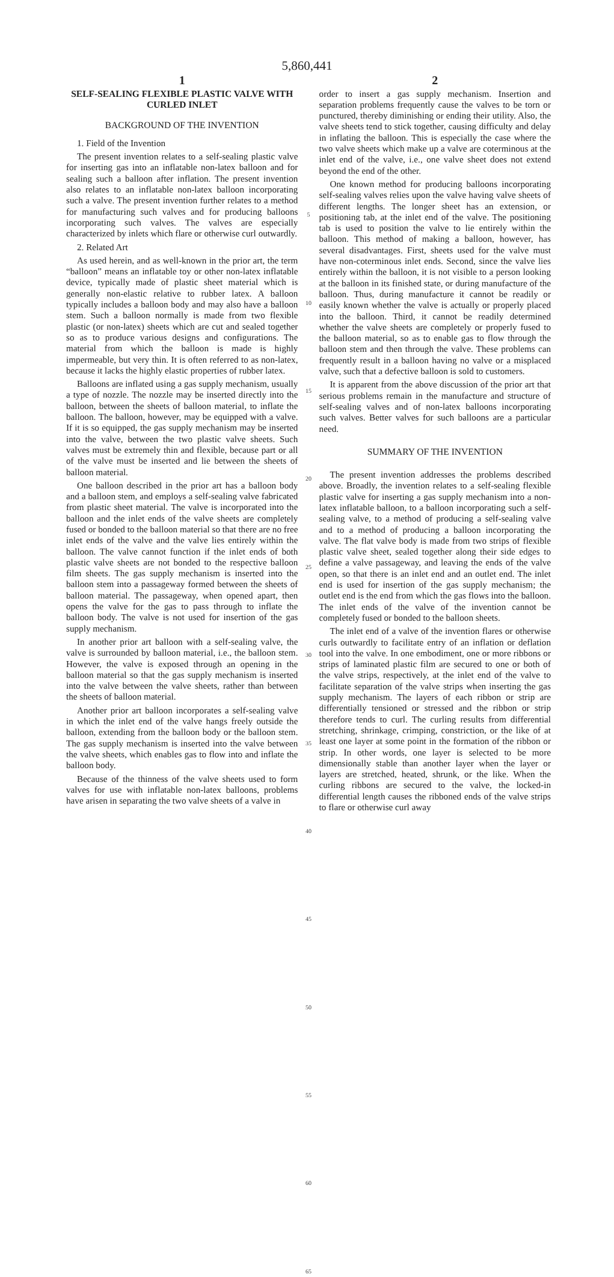5,860,441
1
SELF-SEALING FLEXIBLE PLASTIC VALVE WITH CURLED INLET
BACKGROUND OF THE INVENTION
1. Field of the Invention
The present invention relates to a self-sealing plastic valve for inserting gas into an inflatable non-latex balloon and for sealing such a balloon after inflation. The present invention also relates to an inflatable non-latex balloon incorporating such a valve. The present invention further relates to a method for manufacturing such valves and for producing balloons incorporating such valves. The valves are especially characterized by inlets which flare or otherwise curl outwardly.
2. Related Art
As used herein, and as well-known in the prior art, the term “balloon” means an inflatable toy or other non-latex inflatable device, typically made of plastic sheet material which is generally non-elastic relative to rubber latex. A balloon typically includes a balloon body and may also have a balloon stem. Such a balloon normally is made from two flexible plastic (or non-latex) sheets which are cut and sealed together so as to produce various designs and configurations. The material from which the balloon is made is highly impermeable, but very thin. It is often referred to as non-latex, because it lacks the highly elastic properties of rubber latex.
Balloons are inflated using a gas supply mechanism, usually a type of nozzle. The nozzle may be inserted directly into the balloon, between the sheets of balloon material, to inflate the balloon. The balloon, however, may be equipped with a valve. If it is so equipped, the gas supply mechanism may be inserted into the valve, between the two plastic valve sheets. Such valves must be extremely thin and flexible, because part or all of the valve must be inserted and lie between the sheets of balloon material.
One balloon described in the prior art has a balloon body and a balloon stem, and employs a self-sealing valve fabricated from plastic sheet material. The valve is incorporated into the balloon and the inlet ends of the valve sheets are completely fused or bonded to the balloon material so that there are no free inlet ends of the valve and the valve lies entirely within the balloon. The valve cannot function if the inlet ends of both plastic valve sheets are not bonded to the respective balloon film sheets. The gas supply mechanism is inserted into the balloon stem into a passageway formed between the sheets of balloon material. The passageway, when opened apart, then opens the valve for the gas to pass through to inflate the balloon body. The valve is not used for insertion of the gas supply mechanism.
In another prior art balloon with a self-sealing valve, the valve is surrounded by balloon material, i.e., the balloon stem. However, the valve is exposed through an opening in the balloon material so that the gas supply mechanism is inserted into the valve between the valve sheets, rather than between the sheets of balloon material.
Another prior art balloon incorporates a self-sealing valve in which the inlet end of the valve hangs freely outside the balloon, extending from the balloon body or the balloon stem. The gas supply mechanism is inserted into the valve between the valve sheets, which enables gas to flow into and inflate the balloon body.
Because of the thinness of the valve sheets used to form valves for use with inflatable non-latex balloons, problems have arisen in separating the two valve sheets of a valve in
5
10
15
20
25
30
35
40
45
50
55
60
65
2
order to insert a gas supply mechanism. Insertion and separation problems frequently cause the valves to be torn or punctured, thereby diminishing or ending their utility. Also, the valve sheets tend to stick together, causing difficulty and delay in inflating the balloon. This is especially the case where the two valve sheets which make up a valve are coterminous at the inlet end of the valve, i.e., one valve sheet does not extend beyond the end of the other.
One known method for producing balloons incorporating self-sealing valves relies upon the valve having valve sheets of different lengths. The longer sheet has an extension, or positioning tab, at the inlet end of the valve. The positioning tab is used to position the valve to lie entirely within the balloon. This method of making a balloon, however, has several disadvantages. First, sheets used for the valve must have non-coterminous inlet ends. Second, since the valve lies entirely within the balloon, it is not visible to a person looking at the balloon in its finished state, or during manufacture of the balloon. Thus, during manufacture it cannot be readily or easily known whether the valve is actually or properly placed into the balloon. Third, it cannot be readily determined whether the valve sheets are completely or properly fused to the balloon material, so as to enable gas to flow through the balloon stem and then through the valve. These problems can frequently result in a balloon having no valve or a misplaced valve, such that a defective balloon is sold to customers.
It is apparent from the above discussion of the prior art that serious problems remain in the manufacture and structure of self-sealing valves and of non-latex balloons incorporating such valves. Better valves for such balloons are a particular need.
SUMMARY OF THE INVENTION
The present invention addresses the problems described above. Broadly, the invention relates to a self-sealing flexible plastic valve for inserting a gas supply mechanism into a non-latex inflatable balloon, to a balloon incorporating such a self-sealing valve, to a method of producing a self-sealing valve and to a method of producing a balloon incorporating the valve. The flat valve body is made from two strips of flexible plastic valve sheet, sealed together along their side edges to define a valve passageway, and leaving the ends of the valve open, so that there is an inlet end and an outlet end. The inlet end is used for insertion of the gas supply mechanism; the outlet end is the end from which the gas flows into the balloon. The inlet ends of the valve of the invention cannot be completely fused or bonded to the balloon sheets.
The inlet end of a valve of the invention flares or otherwise curls outwardly to facilitate entry of an inflation or deflation tool into the valve. In one embodiment, one or more ribbons or strips of laminated plastic film are secured to one or both of the valve strips, respectively, at the inlet end of the valve to facilitate separation of the valve strips when inserting the gas supply mechanism. The layers of each ribbon or strip are differentially tensioned or stressed and the ribbon or strip therefore tends to curl. The curling results from differential stretching, shrinkage, crimping, constriction, or the like of at least one layer at some point in the formation of the ribbon or strip. In other words, one layer is selected to be more dimensionally stable than another layer when the layer or layers are stretched, heated, shrunk, or the like. When the curling ribbons are secured to the valve, the locked-in differential length causes the ribboned ends of the valve strips to flare or otherwise curl away